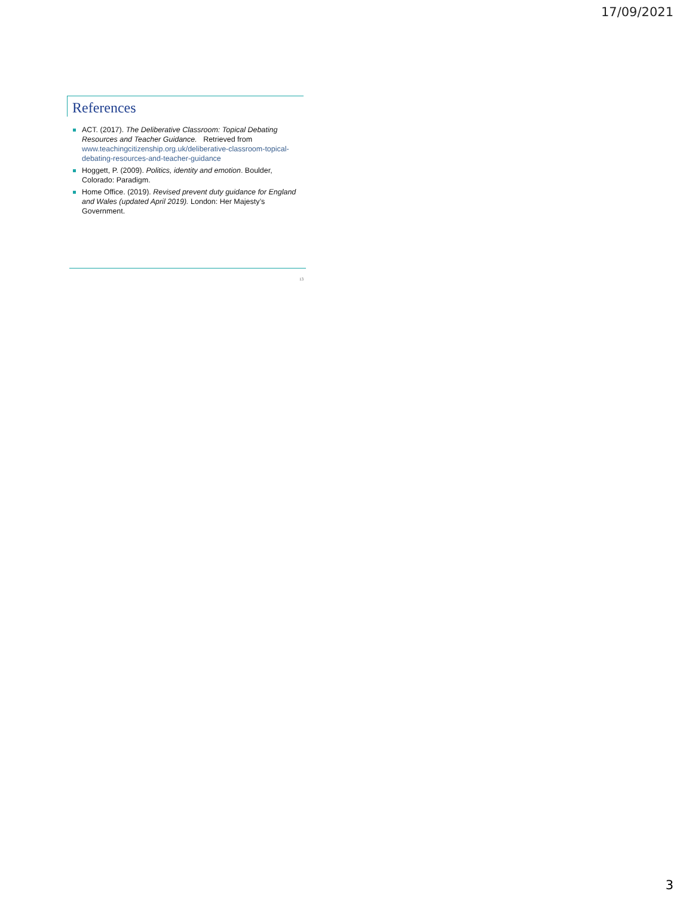17/09/2021
References
ACT. (2017). The Deliberative Classroom: Topical Debating Resources and Teacher Guidance. Retrieved from www.teachingcitizenship.org.uk/deliberative-classroom-topical-debating-resources-and-teacher-guidance
Hoggett, P. (2009). Politics, identity and emotion. Boulder, Colorado: Paradigm.
Home Office. (2019). Revised prevent duty guidance for England and Wales (updated April 2019). London: Her Majesty’s Government.
13
3